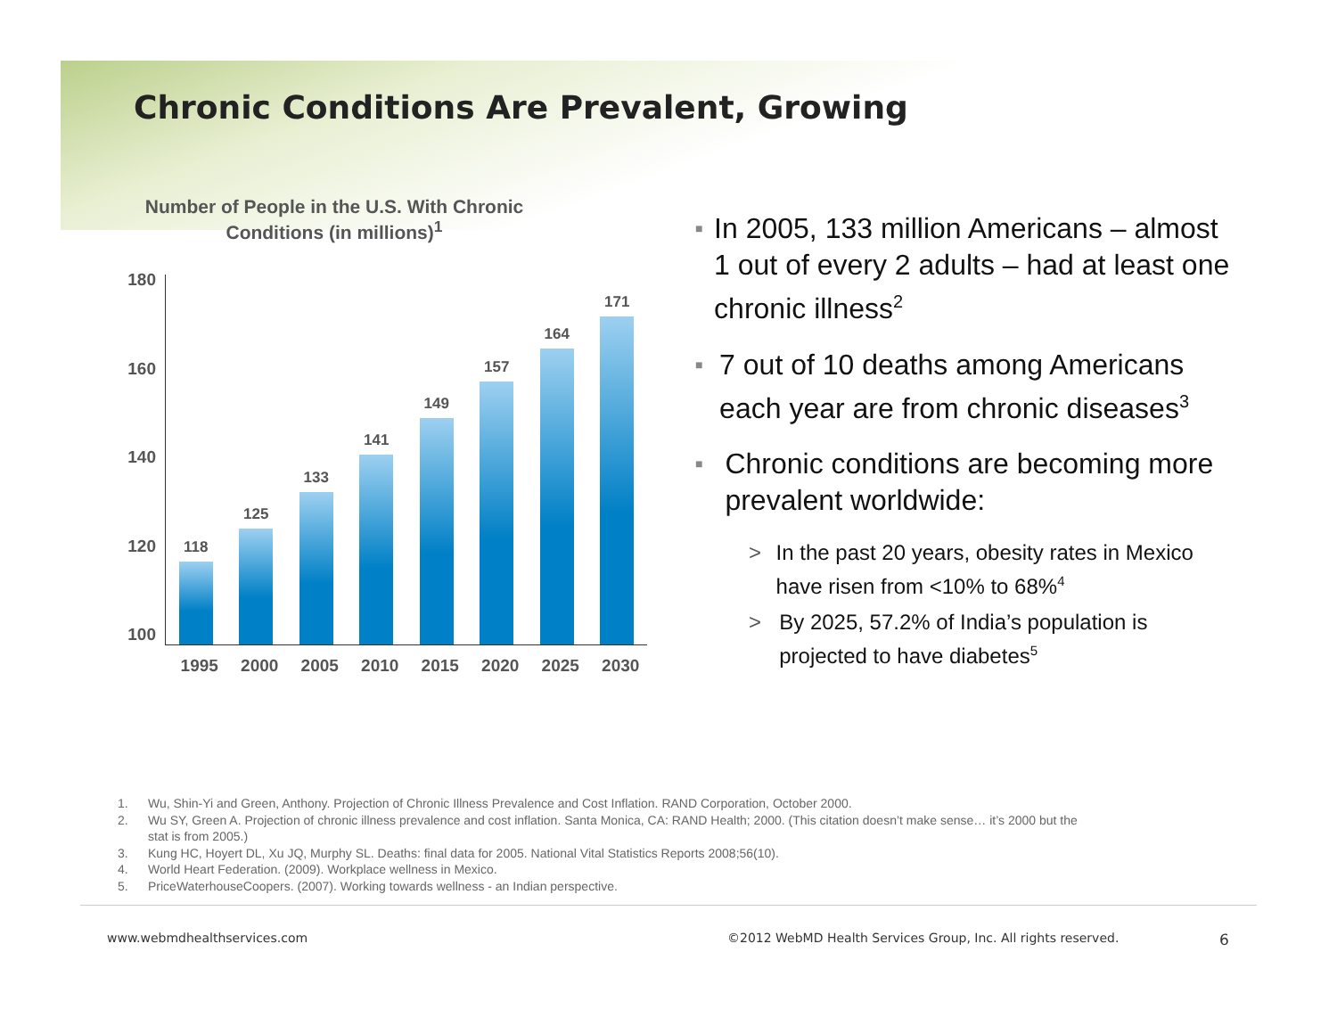Chronic Conditions Are Prevalent, Growing
Number of People in the U.S. With Chronic Conditions (in millions)<sup>1</sup>
180
160
140
120
100
118
125
133
141
149
157
164
171
1995 2000 2005 2010 2015 2020 2025 2030
■ In 2005, 133 million Americans – almost 1 out of every 2 adults – had at least one chronic illness<sup>2</sup>
■ 7 out of 10 deaths among Americans each year are from chronic diseases<sup>3</sup>
■ Chronic conditions are becoming more prevalent worldwide:
> In the past 20 years, obesity rates in Mexico have risen from <10% to 68%<sup>4</sup>
> By 2025, 57.2% of India’s population is projected to have diabetes<sup>5</sup>
1. Wu, Shin-Yi and Green, Anthony. Projection of Chronic Illness Prevalence and Cost Inflation. RAND Corporation, October 2000.
2. Wu SY, Green A. Projection of chronic illness prevalence and cost inflation. Santa Monica, CA: RAND Health; 2000. (This citation doesn’t make sense… it’s 2000 but the stat is from 2005.)
3. Kung HC, Hoyert DL, Xu JQ, Murphy SL. Deaths: final data for 2005. National Vital Statistics Reports 2008;56(10).
4. World Heart Federation. (2009). Workplace wellness in Mexico.
5. PriceWaterhouseCoopers. (2007). Working towards wellness - an Indian perspective.
www.webmdhealthservices.com ©2012 WebMD Health Services Group, Inc. All rights reserved. 6